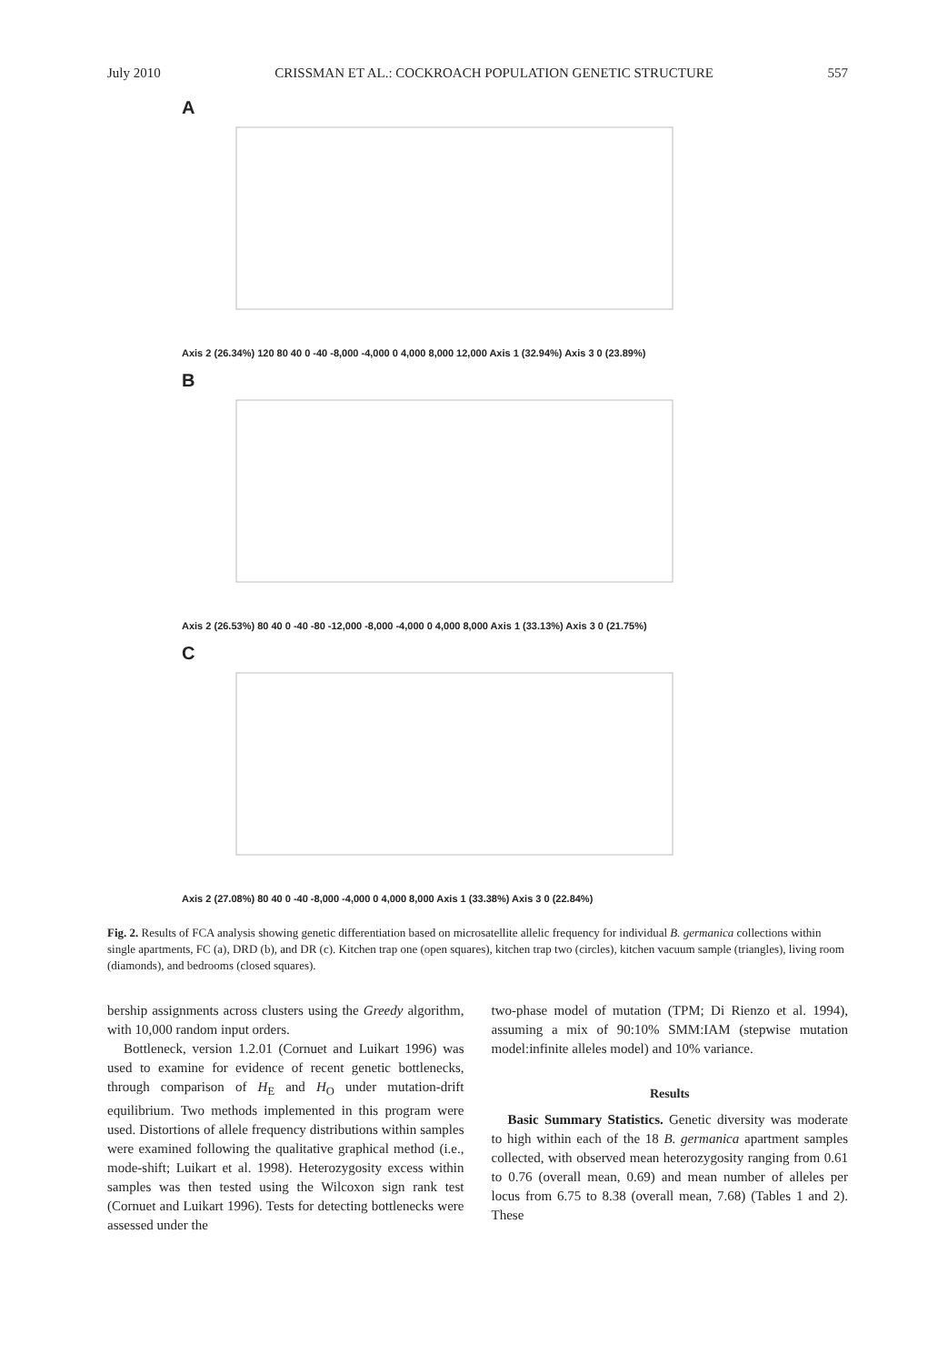July 2010 CRISSMAN ET AL.: COCKROACH POPULATION GENETIC STRUCTURE 557
A
Axis 2 (26.34%) 120 80 40 0 -40 -8,000 -4,000 0 4,000 8,000 12,000 Axis 1 (32.94%) Axis 3 0 (23.89%)
B
Axis 2 (26.53%) 80 40 0 -40 -80 -12,000 -8,000 -4,000 0 4,000 8,000 Axis 1 (33.13%) Axis 3 0 (21.75%)
C
Axis 2 (27.08%) 80 40 0 -40 -8,000 -4,000 0 4,000 8,000 Axis 1 (33.38%) Axis 3 0 (22.84%)
Fig. 2. Results of FCA analysis showing genetic differentiation based on microsatellite allelic frequency for individual B. germanica collections within single apartments, FC (a), DRD (b), and DR (c). Kitchen trap one (open squares), kitchen trap two (circles), kitchen vacuum sample (triangles), living room (diamonds), and bedrooms (closed squares).
bership assignments across clusters using the Greedy algorithm, with 10,000 random input orders.
Bottleneck, version 1.2.01 (Cornuet and Luikart 1996) was used to examine for evidence of recent genetic bottlenecks, through comparison of H<sub>E</sub> and H<sub>O</sub> under mutation-drift equilibrium. Two methods implemented in this program were used. Distortions of allele frequency distributions within samples were examined following the qualitative graphical method (i.e., mode-shift; Luikart et al. 1998). Heterozygosity excess within samples was then tested using the Wilcoxon sign rank test (Cornuet and Luikart 1996). Tests for detecting bottlenecks were assessed under the
two-phase model of mutation (TPM; Di Rienzo et al. 1994), assuming a mix of 90:10% SMM:IAM (stepwise mutation model:infinite alleles model) and 10% variance.
Results
Basic Summary Statistics. Genetic diversity was moderate to high within each of the 18 B. germanica apartment samples collected, with observed mean heterozygosity ranging from 0.61 to 0.76 (overall mean, 0.69) and mean number of alleles per locus from 6.75 to 8.38 (overall mean, 7.68) (Tables 1 and 2). These